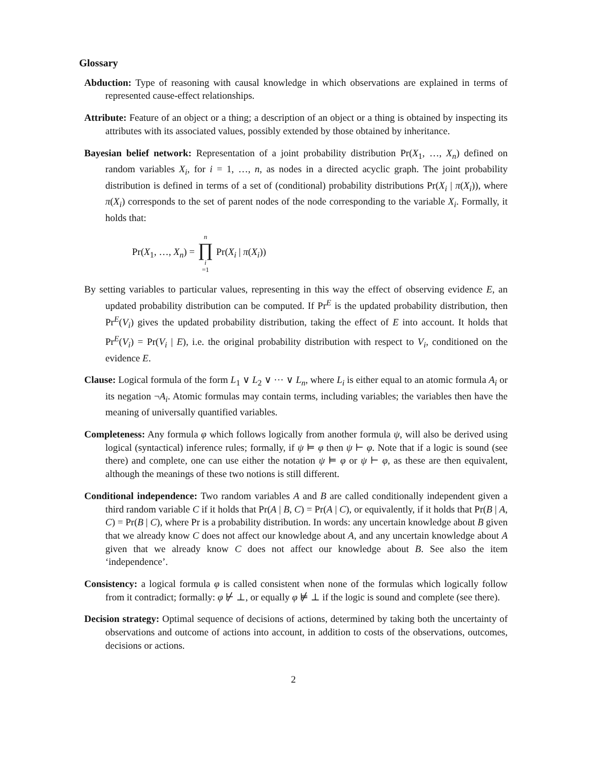Glossary
Abduction: Type of reasoning with causal knowledge in which observations are explained in terms of represented cause-effect relationships.
Attribute: Feature of an object or a thing; a description of an object or a thing is obtained by inspecting its attributes with its associated values, possibly extended by those obtained by inheritance.
Bayesian belief network: Representation of a joint probability distribution Pr(X<sub>1</sub>, …, X<sub>n</sub>) defined on random variables X<sub>i</sub>, for i = 1, …, n, as nodes in a directed acyclic graph. The joint probability distribution is defined in terms of a set of (conditional) probability distributions Pr(X<sub>i</sub> | π(X<sub>i</sub>)), where π(X<sub>i</sub>) corresponds to the set of parent nodes of the node corresponding to the variable X<sub>i</sub>. Formally, it holds that:
Pr(X<sub>1</sub>, …, X<sub>n</sub>) = n ∏ i =1 Pr(X<sub>i</sub> | π(X<sub>i</sub>))
By setting variables to particular values, representing in this way the effect of observing evidence E, an updated probability distribution can be computed. If Pr<sup>E</sup> is the updated probability distribution, then Pr<sup>E</sup>(V<sub>i</sub>) gives the updated probability distribution, taking the effect of E into account. It holds that Pr<sup>E</sup>(V<sub>i</sub>) = Pr(V<sub>i</sub> | E), i.e. the original probability distribution with respect to V<sub>i</sub>, conditioned on the evidence E.
Clause: Logical formula of the form L<sub>1</sub> ∨ L<sub>2</sub> ∨ ⋯ ∨ L<sub>n</sub>, where L<sub>i</sub> is either equal to an atomic formula A<sub>i</sub> or its negation ¬A<sub>i</sub>. Atomic formulas may contain terms, including variables; the variables then have the meaning of universally quantified variables.
Completeness: Any formula φ which follows logically from another formula ψ, will also be derived using logical (syntactical) inference rules; formally, if ψ ⊨ φ then ψ ⊢ φ. Note that if a logic is sound (see there) and complete, one can use either the notation ψ ⊨ φ or ψ ⊢ φ, as these are then equivalent, although the meanings of these two notions is still different.
Conditional independence: Two random variables A and B are called conditionally independent given a third random variable C if it holds that Pr(A | B, C) = Pr(A | C), or equivalently, if it holds that Pr(B | A, C) = Pr(B | C), where Pr is a probability distribution. In words: any uncertain knowledge about B given that we already know C does not affect our knowledge about A, and any uncertain knowledge about A given that we already know C does not affect our knowledge about B. See also the item ‘independence’.
Consistency: a logical formula φ is called consistent when none of the formulas which logically follow from it contradict; formally: φ ⊬ ⊥, or equally φ ⊭ ⊥ if the logic is sound and complete (see there).
Decision strategy: Optimal sequence of decisions of actions, determined by taking both the uncertainty of observations and outcome of actions into account, in addition to costs of the observations, outcomes, decisions or actions.
2